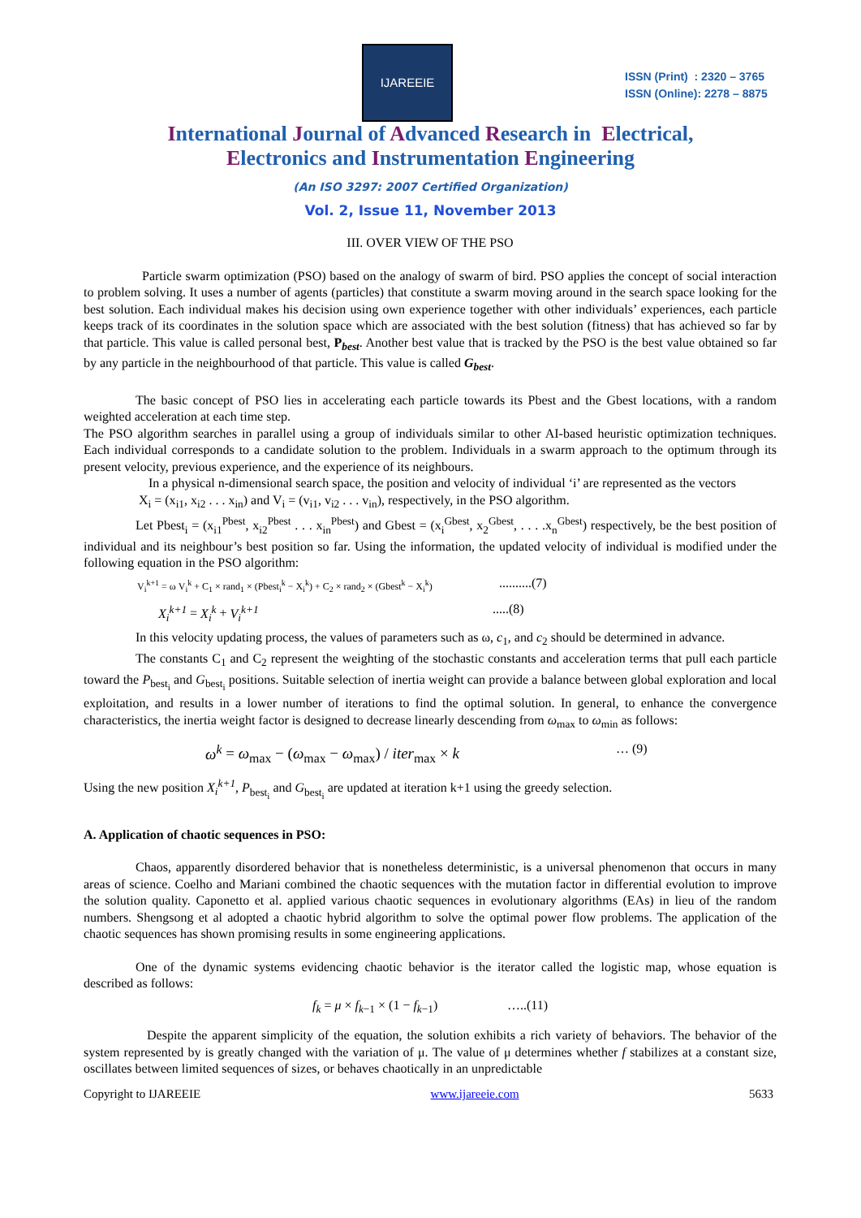IJAREEIE
ISSN (Print) : 2320 – 3765
ISSN (Online): 2278 – 8875
International Journal of Advanced Research in Electrical,
Electronics and Instrumentation Engineering
(An ISO 3297: 2007 Certified Organization)
Vol. 2, Issue 11, November 2013
III. OVER VIEW OF THE PSO
Particle swarm optimization (PSO) based on the analogy of swarm of bird. PSO applies the concept of social interaction to problem solving. It uses a number of agents (particles) that constitute a swarm moving around in the search space looking for the best solution. Each individual makes his decision using own experience together with other individuals’ experiences, each particle keeps track of its coordinates in the solution space which are associated with the best solution (fitness) that has achieved so far by that particle. This value is called personal best, P<sub>best</sub>. Another best value that is tracked by the PSO is the best value obtained so far by any particle in the neighbourhood of that particle. This value is called G<sub>best</sub>.
The basic concept of PSO lies in accelerating each particle towards its Pbest and the Gbest locations, with a random weighted acceleration at each time step.
The PSO algorithm searches in parallel using a group of individuals similar to other AI-based heuristic optimization techniques. Each individual corresponds to a candidate solution to the problem. Individuals in a swarm approach to the optimum through its present velocity, previous experience, and the experience of its neighbours.
In a physical n-dimensional search space, the position and velocity of individual ‘i’ are represented as the vectors
X<sub>i</sub> = (x<sub>i1</sub>, x<sub>i2</sub> . . . x<sub>in</sub>) and V<sub>i</sub> = (v<sub>i1</sub>, v<sub>i2</sub> . . . v<sub>in</sub>), respectively, in the PSO algorithm.
Let Pbest<sub>i</sub> = (x<sub>i1</sub><sup>Pbest</sup>, x<sub>i2</sub><sup>Pbest</sup> . . . x<sub>in</sub><sup>Pbest</sup>) and Gbest = (x<sub>i</sub><sup>Gbest</sup>, x<sub>2</sub><sup>Gbest</sup>, . . . .x<sub>n</sub><sup>Gbest</sup>) respectively, be the best position of individual and its neighbour’s best position so far. Using the information, the updated velocity of individual is modified under the following equation in the PSO algorithm:
V<sub>i</sub><sup>k+1</sup> = ω V<sub>i</sub><sup>k</sup> + C<sub>1</sub> × rand<sub>1</sub> × (Pbest<sub>i</sub><sup>k</sup> − X<sub>i</sub><sup>k</sup>) + C<sub>2</sub> × rand<sub>2</sub> × (Gbest<sup>k</sup> − X<sub>i</sub><sup>k</sup>)..........(7)
X<sub>i</sub><sup>k+1</sup> = X<sub>i</sub><sup>k</sup> + V<sub>i</sub><sup>k+1</sup>.....(8)
In this velocity updating process, the values of parameters such as ω, c<sub>1</sub>, and c<sub>2</sub> should be determined in advance.
The constants C<sub>1</sub> and C<sub>2</sub> represent the weighting of the stochastic constants and acceleration terms that pull each particle toward the P<sub>best<sub>i</sub></sub> and G<sub>best<sub>i</sub></sub> positions. Suitable selection of inertia weight can provide a balance between global exploration and local exploitation, and results in a lower number of iterations to find the optimal solution. In general, to enhance the convergence characteristics, the inertia weight factor is designed to decrease linearly descending from ω<sub>max</sub> to ω<sub>min</sub> as follows:
ω<sup>k</sup> = ω<sub>max</sub> − (ω<sub>max</sub> − ω<sub>max</sub>) / iter<sub>max</sub> × k … (9)
Using the new position X<sub>i</sub><sup>k+1</sup>, P<sub>best<sub>i</sub></sub> and G<sub>best<sub>i</sub></sub> are updated at iteration k+1 using the greedy selection.
A. Application of chaotic sequences in PSO:
Chaos, apparently disordered behavior that is nonetheless deterministic, is a universal phenomenon that occurs in many areas of science. Coelho and Mariani combined the chaotic sequences with the mutation factor in differential evolution to improve the solution quality. Caponetto et al. applied various chaotic sequences in evolutionary algorithms (EAs) in lieu of the random numbers. Shengsong et al adopted a chaotic hybrid algorithm to solve the optimal power flow problems. The application of the chaotic sequences has shown promising results in some engineering applications.
One of the dynamic systems evidencing chaotic behavior is the iterator called the logistic map, whose equation is described as follows:
f<sub>k</sub> = μ × f<sub>k−1</sub> × (1 − f<sub>k−1</sub>) …..(11)
Despite the apparent simplicity of the equation, the solution exhibits a rich variety of behaviors. The behavior of the system represented by is greatly changed with the variation of μ. The value of μ determines whether f stabilizes at a constant size, oscillates between limited sequences of sizes, or behaves chaotically in an unpredictable
Copyright to IJAREEIE www.ijareeie.com 5633